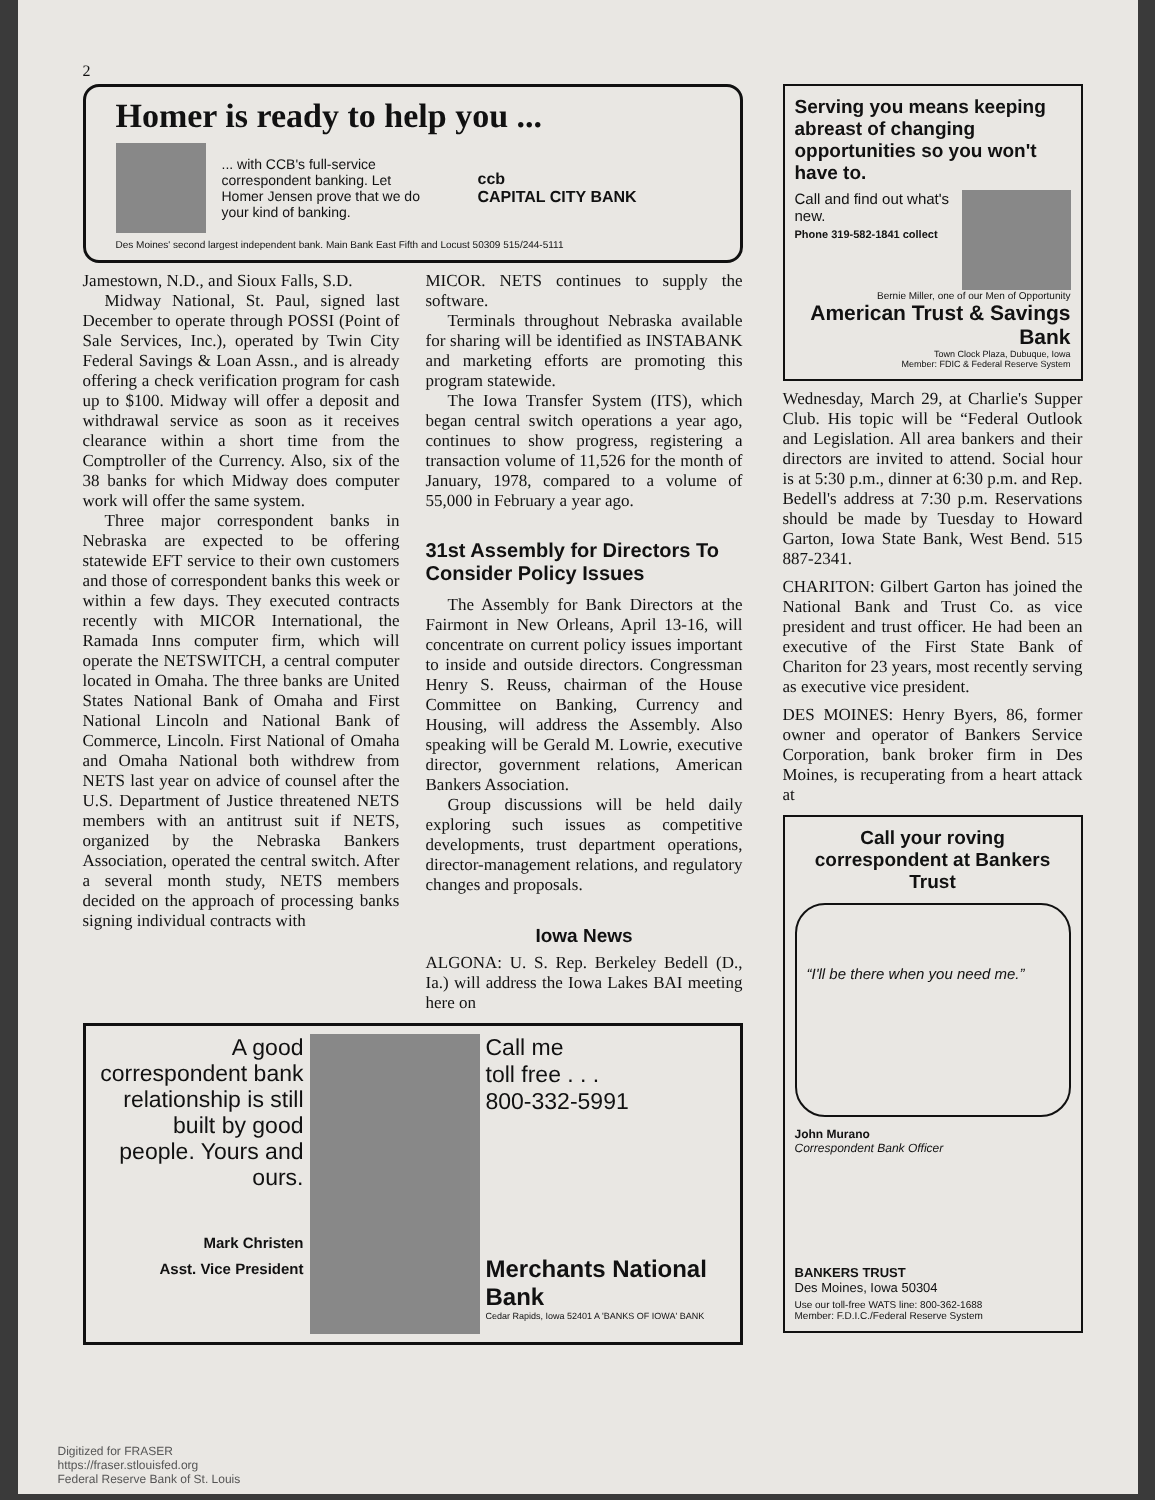2
Homer is ready to help you ...
... with CCB's full-service correspondent banking. Let Homer Jensen prove that we do your kind of banking.
ccb
CAPITAL CITY BANK
Des Moines' second largest independent bank. Main Bank East Fifth and Locust 50309 515/244-5111
Jamestown, N.D., and Sioux Falls, S.D.
Midway National, St. Paul, signed last December to operate through POSSI (Point of Sale Services, Inc.), operated by Twin City Federal Savings & Loan Assn., and is already offering a check verification program for cash up to $100. Midway will offer a deposit and withdrawal service as soon as it receives clearance within a short time from the Comptroller of the Currency. Also, six of the 38 banks for which Midway does computer work will offer the same system.
Three major correspondent banks in Nebraska are expected to be offering statewide EFT service to their own customers and those of correspondent banks this week or within a few days. They executed contracts recently with MICOR International, the Ramada Inns computer firm, which will operate the NETSWITCH, a central computer located in Omaha. The three banks are United States National Bank of Omaha and First National Lincoln and National Bank of Commerce, Lincoln. First National of Omaha and Omaha National both withdrew from NETS last year on advice of counsel after the U.S. Department of Justice threatened NETS members with an antitrust suit if NETS, organized by the Nebraska Bankers Association, operated the central switch. After a several month study, NETS members decided on the approach of processing banks signing individual contracts with
MICOR. NETS continues to supply the software.
Terminals throughout Nebraska available for sharing will be identified as INSTABANK and marketing efforts are promoting this program statewide.
The Iowa Transfer System (ITS), which began central switch operations a year ago, continues to show progress, registering a transaction volume of 11,526 for the month of January, 1978, compared to a volume of 55,000 in February a year ago.
31st Assembly for Directors To Consider Policy Issues
The Assembly for Bank Directors at the Fairmont in New Orleans, April 13-16, will concentrate on current policy issues important to inside and outside directors. Congressman Henry S. Reuss, chairman of the House Committee on Banking, Currency and Housing, will address the Assembly. Also speaking will be Gerald M. Lowrie, executive director, government relations, American Bankers Association.
Group discussions will be held daily exploring such issues as competitive developments, trust department operations, director-management relations, and regulatory changes and proposals.
Iowa News
ALGONA: U. S. Rep. Berkeley Bedell (D., Ia.) will address the Iowa Lakes BAI meeting here on
A good correspondent bank relationship is still built by good people. Yours and ours.
Mark Christen
Asst. Vice President
Call me
toll free . . .
800-332-5991
Merchants National Bank
Cedar Rapids, Iowa 52401 A 'BANKS OF IOWA' BANK
Serving you means keeping abreast of changing opportunities so you won't have to.
Call and find out what's new.
Phone 319-582-1841 collect
Bernie Miller, one of our Men of Opportunity
American Trust & Savings Bank
Town Clock Plaza, Dubuque, Iowa
Member: FDIC & Federal Reserve System
Wednesday, March 29, at Charlie's Supper Club. His topic will be “Federal Outlook and Legislation. All area bankers and their directors are invited to attend. Social hour is at 5:30 p.m., dinner at 6:30 p.m. and Rep. Bedell's address at 7:30 p.m. Reservations should be made by Tuesday to Howard Garton, Iowa State Bank, West Bend. 515 887-2341.
CHARITON: Gilbert Garton has joined the National Bank and Trust Co. as vice president and trust officer. He had been an executive of the First State Bank of Chariton for 23 years, most recently serving as executive vice president.
DES MOINES: Henry Byers, 86, former owner and operator of Bankers Service Corporation, bank broker firm in Des Moines, is recuperating from a heart attack at
Call your roving correspondent at Bankers Trust
“I'll be there when you need me.”
John Murano
Correspondent Bank Officer
BANKERS TRUST
Des Moines, Iowa 50304
Use our toll-free WATS line: 800-362-1688
Member: F.D.I.C./Federal Reserve System
Digitized for FRASER
https://fraser.stlouisfed.org
Federal Reserve Bank of St. Louis